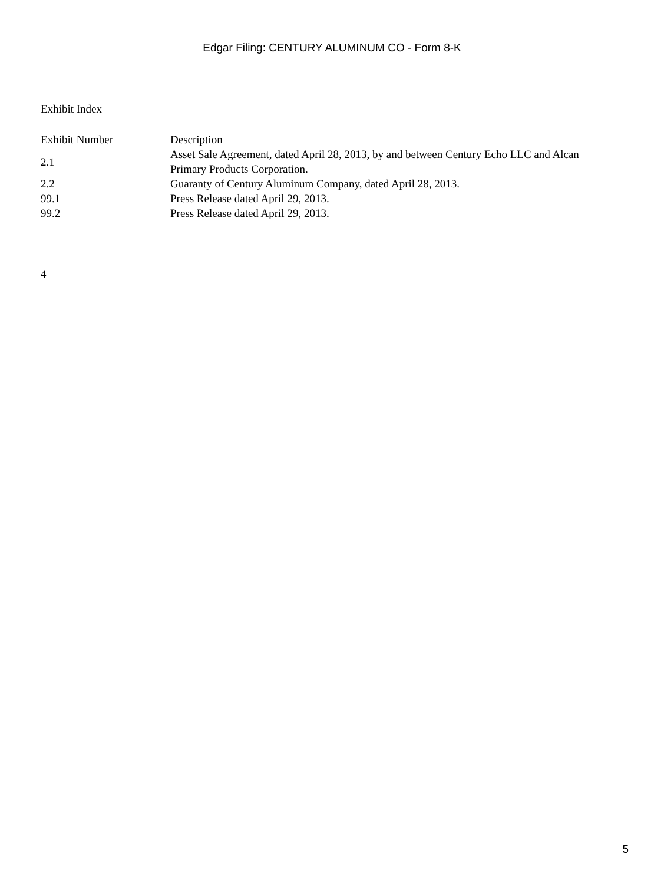Edgar Filing: CENTURY ALUMINUM CO - Form 8-K
Exhibit Index
| Exhibit Number | Description |
| --- | --- |
| 2.1 | Asset Sale Agreement, dated April 28, 2013, by and between Century Echo LLC and Alcan Primary Products Corporation. |
| 2.2 | Guaranty of Century Aluminum Company, dated April 28, 2013. |
| 99.1 | Press Release dated April 29, 2013. |
| 99.2 | Press Release dated April 29, 2013. |
4
5